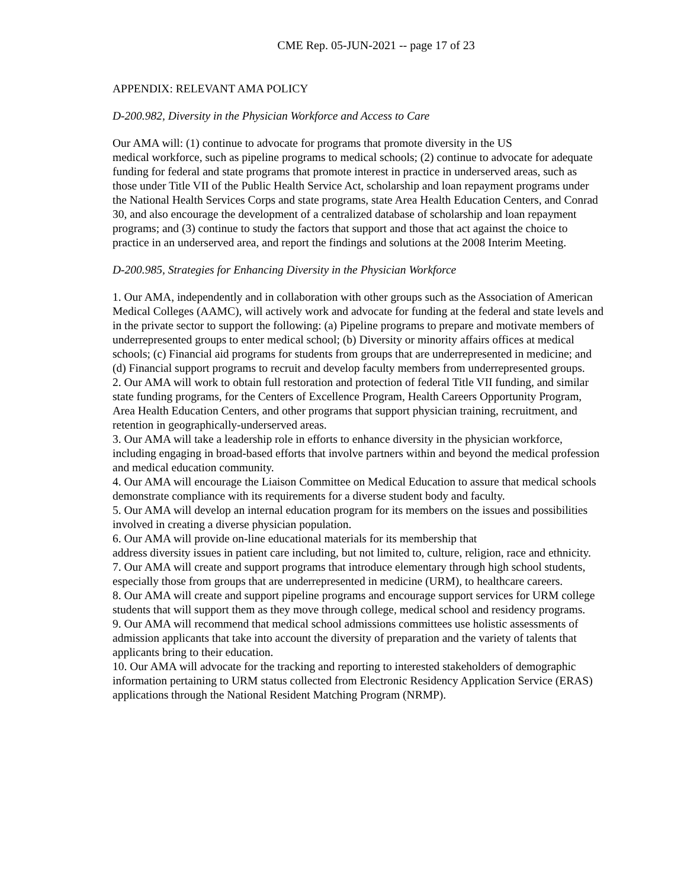CME Rep. 05-JUN-2021 -- page 17 of 23
APPENDIX: RELEVANT AMA POLICY
D-200.982, Diversity in the Physician Workforce and Access to Care
Our AMA will: (1) continue to advocate for programs that promote diversity in the US
medical workforce, such as pipeline programs to medical schools; (2) continue to advocate for adequate funding for federal and state programs that promote interest in practice in underserved areas, such as those under Title VII of the Public Health Service Act, scholarship and loan repayment programs under the National Health Services Corps and state programs, state Area Health Education Centers, and Conrad 30, and also encourage the development of a centralized database of scholarship and loan repayment programs; and (3) continue to study the factors that support and those that act against the choice to practice in an underserved area, and report the findings and solutions at the 2008 Interim Meeting.
D-200.985, Strategies for Enhancing Diversity in the Physician Workforce
1. Our AMA, independently and in collaboration with other groups such as the Association of American Medical Colleges (AAMC), will actively work and advocate for funding at the federal and state levels and in the private sector to support the following: (a) Pipeline programs to prepare and motivate members of underrepresented groups to enter medical school; (b) Diversity or minority affairs offices at medical schools; (c) Financial aid programs for students from groups that are underrepresented in medicine; and (d) Financial support programs to recruit and develop faculty members from underrepresented groups.
2. Our AMA will work to obtain full restoration and protection of federal Title VII funding, and similar state funding programs, for the Centers of Excellence Program, Health Careers Opportunity Program, Area Health Education Centers, and other programs that support physician training, recruitment, and retention in geographically-underserved areas.
3. Our AMA will take a leadership role in efforts to enhance diversity in the physician workforce, including engaging in broad-based efforts that involve partners within and beyond the medical profession and medical education community.
4. Our AMA will encourage the Liaison Committee on Medical Education to assure that medical schools demonstrate compliance with its requirements for a diverse student body and faculty.
5. Our AMA will develop an internal education program for its members on the issues and possibilities involved in creating a diverse physician population.
6. Our AMA will provide on-line educational materials for its membership that
address diversity issues in patient care including, but not limited to, culture, religion, race and ethnicity.
7. Our AMA will create and support programs that introduce elementary through high school students, especially those from groups that are underrepresented in medicine (URM), to healthcare careers.
8. Our AMA will create and support pipeline programs and encourage support services for URM college students that will support them as they move through college, medical school and residency programs.
9. Our AMA will recommend that medical school admissions committees use holistic assessments of admission applicants that take into account the diversity of preparation and the variety of talents that applicants bring to their education.
10. Our AMA will advocate for the tracking and reporting to interested stakeholders of demographic information pertaining to URM status collected from Electronic Residency Application Service (ERAS) applications through the National Resident Matching Program (NRMP).